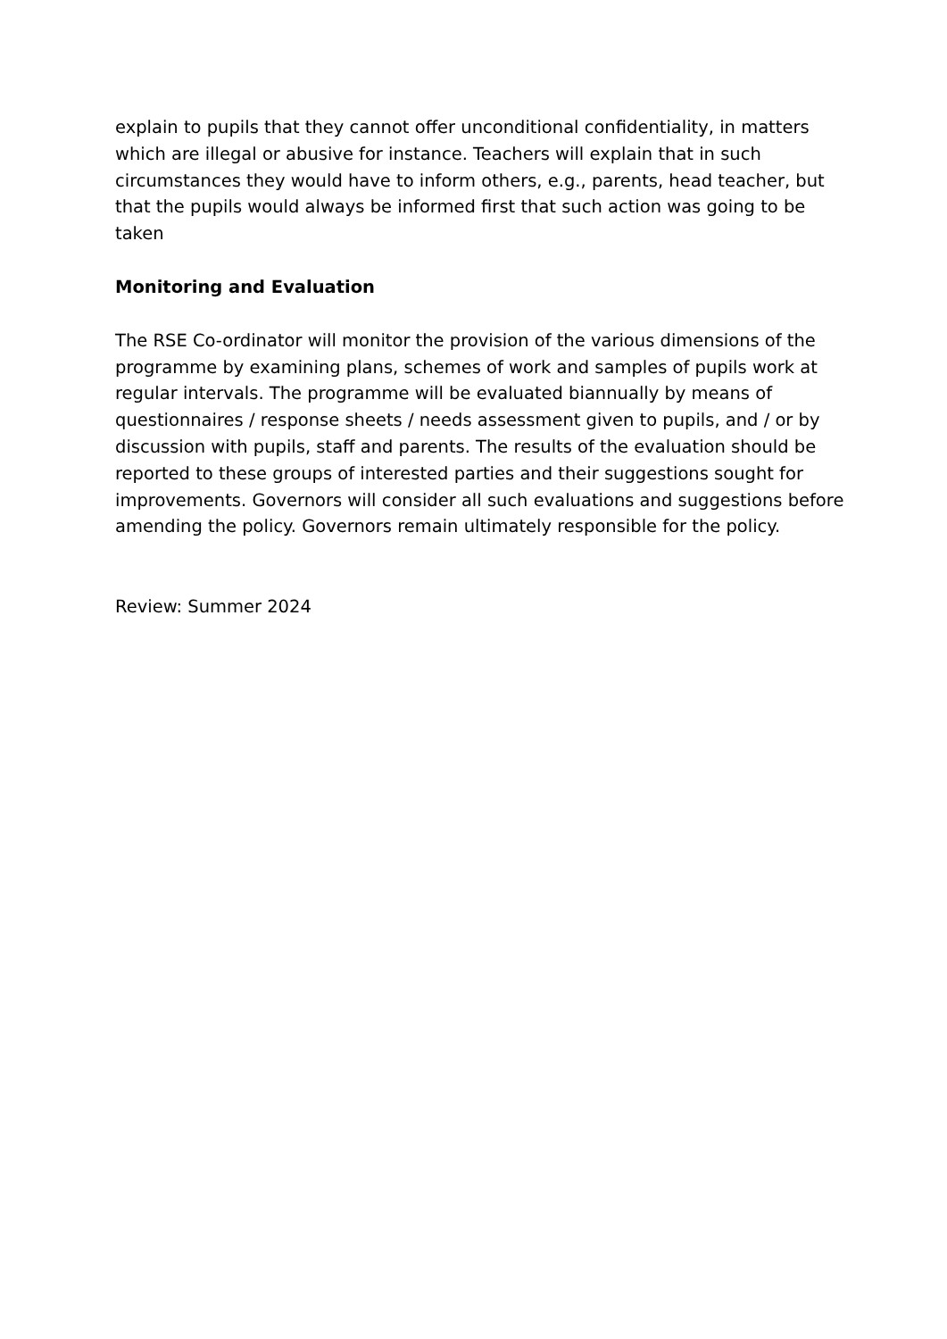explain to pupils that they cannot offer unconditional confidentiality, in matters which are illegal or abusive for instance. Teachers will explain that in such circumstances they would have to inform others, e.g., parents, head teacher, but that the pupils would always be informed first that such action was going to be taken
Monitoring and Evaluation
The RSE Co-ordinator will monitor the provision of the various dimensions of the programme by examining plans, schemes of work and samples of pupils work at regular intervals. The programme will be evaluated biannually by means of questionnaires / response sheets / needs assessment given to pupils, and / or by discussion with pupils, staff and parents. The results of the evaluation should be reported to these groups of interested parties and their suggestions sought for improvements. Governors will consider all such evaluations and suggestions before amending the policy. Governors remain ultimately responsible for the policy.
Review: Summer 2024